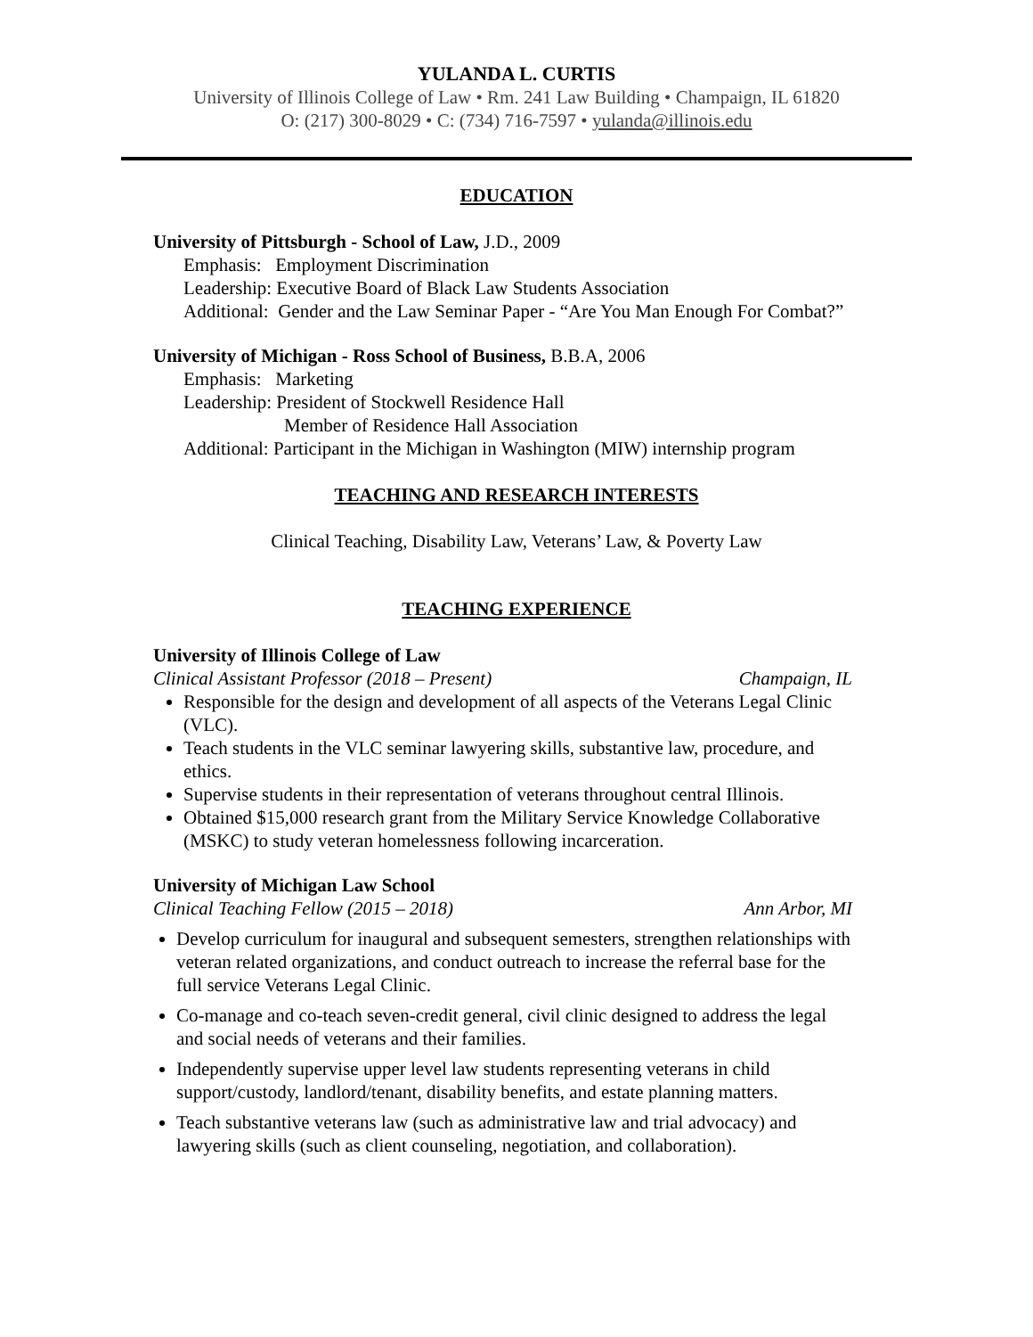YULANDA L. CURTIS
University of Illinois College of Law • Rm. 241 Law Building • Champaign, IL 61820
O: (217) 300-8029 • C: (734) 716-7597 • yulanda@illinois.edu
EDUCATION
University of Pittsburgh - School of Law, J.D., 2009
Emphasis: Employment Discrimination
Leadership: Executive Board of Black Law Students Association
Additional: Gender and the Law Seminar Paper - “Are You Man Enough For Combat?”
University of Michigan - Ross School of Business, B.B.A, 2006
Emphasis: Marketing
Leadership: President of Stockwell Residence Hall
Member of Residence Hall Association
Additional: Participant in the Michigan in Washington (MIW) internship program
TEACHING AND RESEARCH INTERESTS
Clinical Teaching, Disability Law, Veterans’ Law, & Poverty Law
TEACHING EXPERIENCE
University of Illinois College of Law
Clinical Assistant Professor (2018 – Present) Champaign, IL
Responsible for the design and development of all aspects of the Veterans Legal Clinic (VLC).
Teach students in the VLC seminar lawyering skills, substantive law, procedure, and ethics.
Supervise students in their representation of veterans throughout central Illinois.
Obtained $15,000 research grant from the Military Service Knowledge Collaborative (MSKC) to study veteran homelessness following incarceration.
University of Michigan Law School
Clinical Teaching Fellow (2015 – 2018) Ann Arbor, MI
Develop curriculum for inaugural and subsequent semesters, strengthen relationships with veteran related organizations, and conduct outreach to increase the referral base for the full service Veterans Legal Clinic.
Co-manage and co-teach seven-credit general, civil clinic designed to address the legal and social needs of veterans and their families.
Independently supervise upper level law students representing veterans in child support/custody, landlord/tenant, disability benefits, and estate planning matters.
Teach substantive veterans law (such as administrative law and trial advocacy) and lawyering skills (such as client counseling, negotiation, and collaboration).